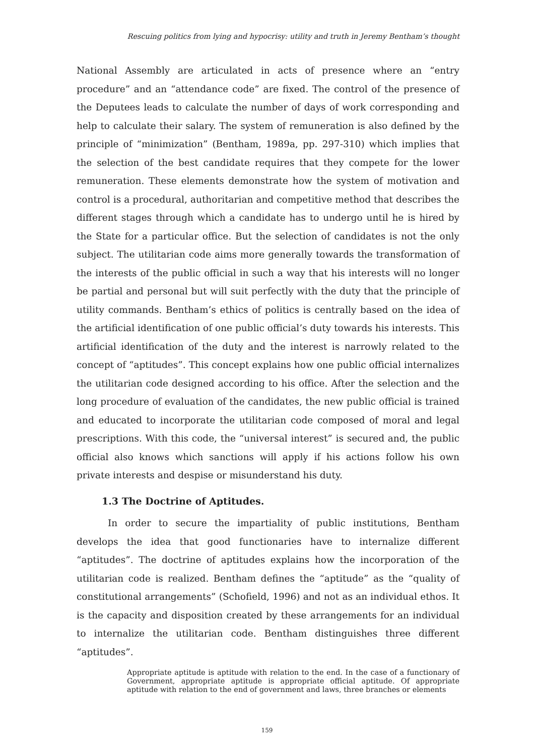Rescuing politics from lying and hypocrisy: utility and truth in Jeremy Bentham’s thought
National Assembly are articulated in acts of presence where an “entry procedure” and an “attendance code” are fixed. The control of the presence of the Deputees leads to calculate the number of days of work corresponding and help to calculate their salary. The system of remuneration is also defined by the principle of “minimization” (Bentham, 1989a, pp. 297-310) which implies that the selection of the best candidate requires that they compete for the lower remuneration. These elements demonstrate how the system of motivation and control is a procedural, authoritarian and competitive method that describes the different stages through which a candidate has to undergo until he is hired by the State for a particular office. But the selection of candidates is not the only subject. The utilitarian code aims more generally towards the transformation of the interests of the public official in such a way that his interests will no longer be partial and personal but will suit perfectly with the duty that the principle of utility commands. Bentham’s ethics of politics is centrally based on the idea of the artificial identification of one public official’s duty towards his interests. This artificial identification of the duty and the interest is narrowly related to the concept of “aptitudes”. This concept explains how one public official internalizes the utilitarian code designed according to his office. After the selection and the long procedure of evaluation of the candidates, the new public official is trained and educated to incorporate the utilitarian code composed of moral and legal prescriptions. With this code, the “universal interest” is secured and, the public official also knows which sanctions will apply if his actions follow his own private interests and despise or misunderstand his duty.
1.3 The Doctrine of Aptitudes.
In order to secure the impartiality of public institutions, Bentham develops the idea that good functionaries have to internalize different “aptitudes”. The doctrine of aptitudes explains how the incorporation of the utilitarian code is realized. Bentham defines the “aptitude” as the “quality of constitutional arrangements” (Schofield, 1996) and not as an individual ethos. It is the capacity and disposition created by these arrangements for an individual to internalize the utilitarian code. Bentham distinguishes three different “aptitudes”.
Appropriate aptitude is aptitude with relation to the end. In the case of a functionary of Government, appropriate aptitude is appropriate official aptitude. Of appropriate aptitude with relation to the end of government and laws, three branches or elements
159